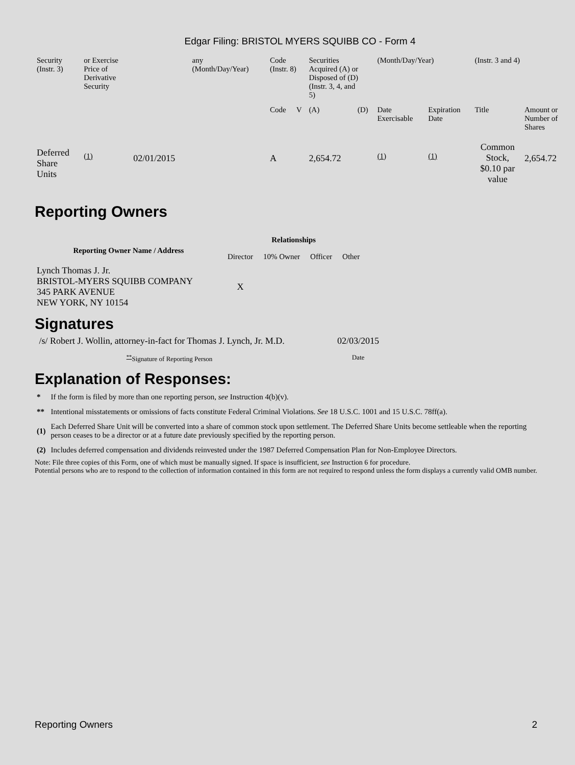Edgar Filing: BRISTOL MYERS SQUIBB CO - Form 4
| Security (Instr. 3) | or Exercise Price of Derivative Security | | any (Month/Day/Year) | Code (Instr. 8) | | Securities Acquired (A) or Disposed of (D) (Instr. 3, 4, and 5) | | (Month/Day/Year) | | (Instr. 3 and 4) | |
| | | | | Code | V | (A) | (D) | Date Exercisable | Expiration Date | Title | Amount or Number of Shares |
| Deferred Share Units | <sup>(1)</sup> | 02/01/2015 | | A | | 2,654.72 | | <sup>(1)</sup> | <sup>(1)</sup> | Common Stock, $0.10 par value | 2,654.72 |
Reporting Owners
| Reporting Owner Name / Address | Relationships | | | |
| --- | --- | --- | --- | --- |
| | Director | 10% Owner | Officer | Other |
| Lynch Thomas J. Jr. BRISTOL-MYERS SQUIBB COMPANY 345 PARK AVENUE NEW YORK, NY 10154 | X | | | |
Signatures
| /s/ Robert J. Wollin, attorney-in-fact for Thomas J. Lynch, Jr. M.D. | 02/03/2015 |
| <sup>**</sup> Signature of Reporting Person | Date |
Explanation of Responses:
| * | If the form is filed by more than one reporting person, see Instruction 4(b)(v). |
| ** | Intentional misstatements or omissions of facts constitute Federal Criminal Violations. See 18 U.S.C. 1001 and 15 U.S.C. 78ff(a). |
| (1) | Each Deferred Share Unit will be converted into a share of common stock upon settlement. The Deferred Share Units become settleable when the reporting person ceases to be a director or at a future date previously specified by the reporting person. |
| (2) | Includes deferred compensation and dividends reinvested under the 1987 Deferred Compensation Plan for Non-Employee Directors. |
Note: File three copies of this Form, one of which must be manually signed. If space is insufficient, see Instruction 6 for procedure.
Potential persons who are to respond to the collection of information contained in this form are not required to respond unless the form displays a currently valid OMB number.
Reporting Owners 2